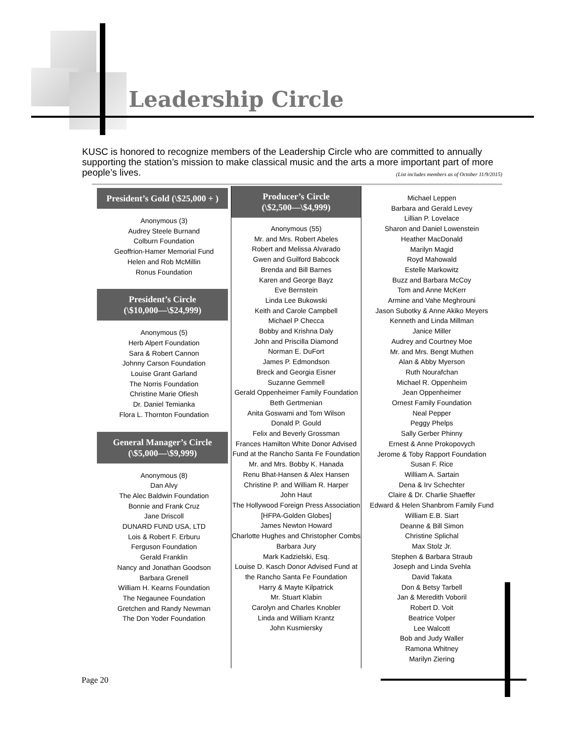Leadership Circle
KUSC is honored to recognize members of the Leadership Circle who are committed to annually supporting the station’s mission to make classical music and the arts a more important part of more people’s lives. (List includes members as of October 11/9/2015)
President’s Gold (\$25,000 + )
Anonymous (3)
Audrey Steele Burnand
Colburn Foundation
Geoffrion-Hamer Memorial Fund
Helen and Rob McMillin
Ronus Foundation
President’s Circle
(\$10,000—\$24,999)
Anonymous (5)
Herb Alpert Foundation
Sara & Robert Cannon
Johnny Carson Foundation
Louise Grant Garland
The Norris Foundation
Christine Marie Ofiesh
Dr. Daniel Temianka
Flora L. Thornton Foundation
General Manager’s Circle
(\$5,000—\$9,999)
Anonymous (8)
Dan Alvy
The Alec Baldwin Foundation
Bonnie and Frank Cruz
Jane Driscoll
DUNARD FUND USA, LTD
Lois & Robert F. Erburu
Ferguson Foundation
Gerald Franklin
Nancy and Jonathan Goodson
Barbara Grenell
William H. Kearns Foundation
The Negaunee Foundation
Gretchen and Randy Newman
The Don Yoder Foundation
Producer’s Circle
(\$2,500—\$4,999)
Anonymous (55)
Mr. and Mrs. Robert Abeles
Robert and Melissa Alvarado
Gwen and Guilford Babcock
Brenda and Bill Barnes
Karen and George Bayz
Eve Bernstein
Linda Lee Bukowski
Keith and Carole Campbell
Michael P Checca
Bobby and Krishna Daly
John and Priscilla Diamond
Norman E. DuFort
James P. Edmondson
Breck and Georgia Eisner
Suzanne Gemmell
Gerald Oppenheimer Family Foundation
Beth Gertmenian
Anita Goswami and Tom Wilson
Donald P. Gould
Felix and Beverly Grossman
Frances Hamilton White Donor Advised Fund at the Rancho Santa Fe Foundation
Mr. and Mrs. Bobby K. Hanada
Renu Bhat-Hansen & Alex Hansen
Christine P. and William R. Harper
John Haut
The Hollywood Foreign Press Association [HFPA-Golden Globes]
James Newton Howard
Charlotte Hughes and Christopher Combs
Barbara Jury
Mark Kadzielski, Esq.
Louise D. Kasch Donor Advised Fund at the Rancho Santa Fe Foundation
Harry & Mayte Kilpatrick
Mr. Stuart Klabin
Carolyn and Charles Knobler
Linda and William Krantz
John Kusmiersky
Michael Leppen
Barbara and Gerald Levey
Lillian P. Lovelace
Sharon and Daniel Lowenstein
Heather MacDonald
Marilyn Magid
Royd Mahowald
Estelle Markowitz
Buzz and Barbara McCoy
Tom and Anne McKerr
Armine and Vahe Meghrouni
Jason Subotky & Anne Akiko Meyers
Kenneth and Linda Millman
Janice Miller
Audrey and Courtney Moe
Mr. and Mrs. Bengt Muthen
Alan & Abby Myerson
Ruth Nourafchan
Michael R. Oppenheim
Jean Oppenheimer
Ornest Family Foundation
Neal Pepper
Peggy Phelps
Sally Gerber Phinny
Ernest & Anne Prokopovych
Jerome & Toby Rapport Foundation
Susan F. Rice
William A. Sartain
Dena & Irv Schechter
Claire & Dr. Charlie Shaeffer
Edward & Helen Shanbrom Family Fund
William E.B. Siart
Deanne & Bill Simon
Christine Splichal
Max Stolz Jr.
Stephen & Barbara Straub
Joseph and Linda Svehla
David Takata
Don & Betsy Tarbell
Jan & Meredith Voboril
Robert D. Voit
Beatrice Volper
Lee Walcott
Bob and Judy Waller
Ramona Whitney
Marilyn Ziering
Page 20